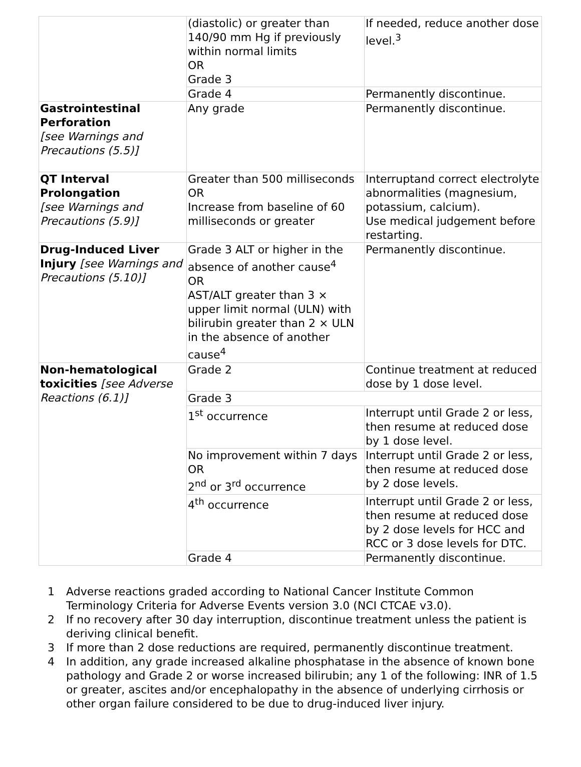| | (diastolic) or greater than 140/90 mm Hg if previously within normal limits OR Grade 3 | If needed, reduce another dose level.<sup>3</sup> |
| | Grade 4 | Permanently discontinue. |
| Gastrointestinal Perforation [see Warnings and Precautions (5.5)] | Any grade | Permanently discontinue. |
| QT Interval Prolongation [see Warnings and Precautions (5.9)] | Greater than 500 milliseconds OR Increase from baseline of 60 milliseconds or greater | Interruptand correct electrolyte abnormalities (magnesium, potassium, calcium). Use medical judgement before restarting. |
| Drug-Induced Liver Injury [see Warnings and Precautions (5.10)] | Grade 3 ALT or higher in the absence of another cause<sup>4</sup> OR AST/ALT greater than 3 × upper limit normal (ULN) with bilirubin greater than 2 × ULN in the absence of another cause<sup>4</sup> | Permanently discontinue. |
| Non-hematological toxicities [see Adverse Reactions (6.1)] | Grade 2 | Continue treatment at reduced dose by 1 dose level. |
| | Grade 3 | |
| | 1<sup>st</sup> occurrence | Interrupt until Grade 2 or less, then resume at reduced dose by 1 dose level. |
| | No improvement within 7 days OR 2<sup>nd</sup> or 3<sup>rd</sup> occurrence | Interrupt until Grade 2 or less, then resume at reduced dose by 2 dose levels. |
| | 4<sup>th</sup> occurrence | Interrupt until Grade 2 or less, then resume at reduced dose by 2 dose levels for HCC and RCC or 3 dose levels for DTC. |
| | Grade 4 | Permanently discontinue. |
1 Adverse reactions graded according to National Cancer Institute Common Terminology Criteria for Adverse Events version 3.0 (NCI CTCAE v3.0).
2 If no recovery after 30 day interruption, discontinue treatment unless the patient is deriving clinical benefit.
3 If more than 2 dose reductions are required, permanently discontinue treatment.
4 In addition, any grade increased alkaline phosphatase in the absence of known bone pathology and Grade 2 or worse increased bilirubin; any 1 of the following: INR of 1.5 or greater, ascites and/or encephalopathy in the absence of underlying cirrhosis or other organ failure considered to be due to drug-induced liver injury.